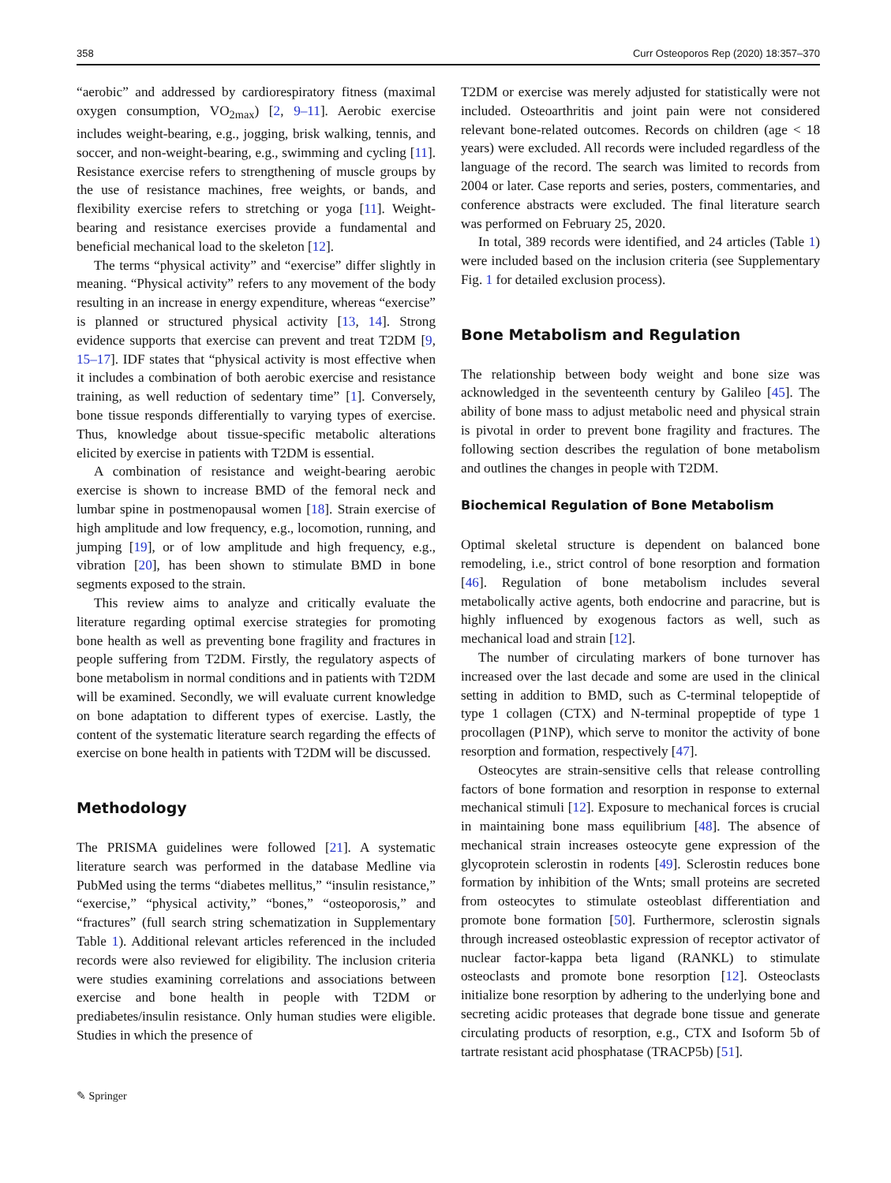358 Curr Osteoporos Rep (2020) 18:357–370
“aerobic” and addressed by cardiorespiratory fitness (maximal oxygen consumption, VO<sub>2max</sub>) [2, 9–11]. Aerobic exercise includes weight-bearing, e.g., jogging, brisk walking, tennis, and soccer, and non-weight-bearing, e.g., swimming and cycling [11]. Resistance exercise refers to strengthening of muscle groups by the use of resistance machines, free weights, or bands, and flexibility exercise refers to stretching or yoga [11]. Weight-bearing and resistance exercises provide a fundamental and beneficial mechanical load to the skeleton [12].
The terms “physical activity” and “exercise” differ slightly in meaning. “Physical activity” refers to any movement of the body resulting in an increase in energy expenditure, whereas “exercise” is planned or structured physical activity [13, 14]. Strong evidence supports that exercise can prevent and treat T2DM [9, 15–17]. IDF states that “physical activity is most effective when it includes a combination of both aerobic exercise and resistance training, as well reduction of sedentary time” [1]. Conversely, bone tissue responds differentially to varying types of exercise. Thus, knowledge about tissue-specific metabolic alterations elicited by exercise in patients with T2DM is essential.
A combination of resistance and weight-bearing aerobic exercise is shown to increase BMD of the femoral neck and lumbar spine in postmenopausal women [18]. Strain exercise of high amplitude and low frequency, e.g., locomotion, running, and jumping [19], or of low amplitude and high frequency, e.g., vibration [20], has been shown to stimulate BMD in bone segments exposed to the strain.
This review aims to analyze and critically evaluate the literature regarding optimal exercise strategies for promoting bone health as well as preventing bone fragility and fractures in people suffering from T2DM. Firstly, the regulatory aspects of bone metabolism in normal conditions and in patients with T2DM will be examined. Secondly, we will evaluate current knowledge on bone adaptation to different types of exercise. Lastly, the content of the systematic literature search regarding the effects of exercise on bone health in patients with T2DM will be discussed.
Methodology
The PRISMA guidelines were followed [21]. A systematic literature search was performed in the database Medline via PubMed using the terms “diabetes mellitus,” “insulin resistance,” “exercise,” “physical activity,” “bones,” “osteoporosis,” and “fractures” (full search string schematization in Supplementary Table 1). Additional relevant articles referenced in the included records were also reviewed for eligibility. The inclusion criteria were studies examining correlations and associations between exercise and bone health in people with T2DM or prediabetes/insulin resistance. Only human studies were eligible. Studies in which the presence of
T2DM or exercise was merely adjusted for statistically were not included. Osteoarthritis and joint pain were not considered relevant bone-related outcomes. Records on children (age < 18 years) were excluded. All records were included regardless of the language of the record. The search was limited to records from 2004 or later. Case reports and series, posters, commentaries, and conference abstracts were excluded. The final literature search was performed on February 25, 2020.
In total, 389 records were identified, and 24 articles (Table 1) were included based on the inclusion criteria (see Supplementary Fig. 1 for detailed exclusion process).
Bone Metabolism and Regulation
The relationship between body weight and bone size was acknowledged in the seventeenth century by Galileo [45]. The ability of bone mass to adjust metabolic need and physical strain is pivotal in order to prevent bone fragility and fractures. The following section describes the regulation of bone metabolism and outlines the changes in people with T2DM.
Biochemical Regulation of Bone Metabolism
Optimal skeletal structure is dependent on balanced bone remodeling, i.e., strict control of bone resorption and formation [46]. Regulation of bone metabolism includes several metabolically active agents, both endocrine and paracrine, but is highly influenced by exogenous factors as well, such as mechanical load and strain [12].
The number of circulating markers of bone turnover has increased over the last decade and some are used in the clinical setting in addition to BMD, such as C-terminal telopeptide of type 1 collagen (CTX) and N-terminal propeptide of type 1 procollagen (P1NP), which serve to monitor the activity of bone resorption and formation, respectively [47].
Osteocytes are strain-sensitive cells that release controlling factors of bone formation and resorption in response to external mechanical stimuli [12]. Exposure to mechanical forces is crucial in maintaining bone mass equilibrium [48]. The absence of mechanical strain increases osteocyte gene expression of the glycoprotein sclerostin in rodents [49]. Sclerostin reduces bone formation by inhibition of the Wnts; small proteins are secreted from osteocytes to stimulate osteoblast differentiation and promote bone formation [50]. Furthermore, sclerostin signals through increased osteoblastic expression of receptor activator of nuclear factor-kappa beta ligand (RANKL) to stimulate osteoclasts and promote bone resorption [12]. Osteoclasts initialize bone resorption by adhering to the underlying bone and secreting acidic proteases that degrade bone tissue and generate circulating products of resorption, e.g., CTX and Isoform 5b of tartrate resistant acid phosphatase (TRACP5b) [51].
✎ Springer